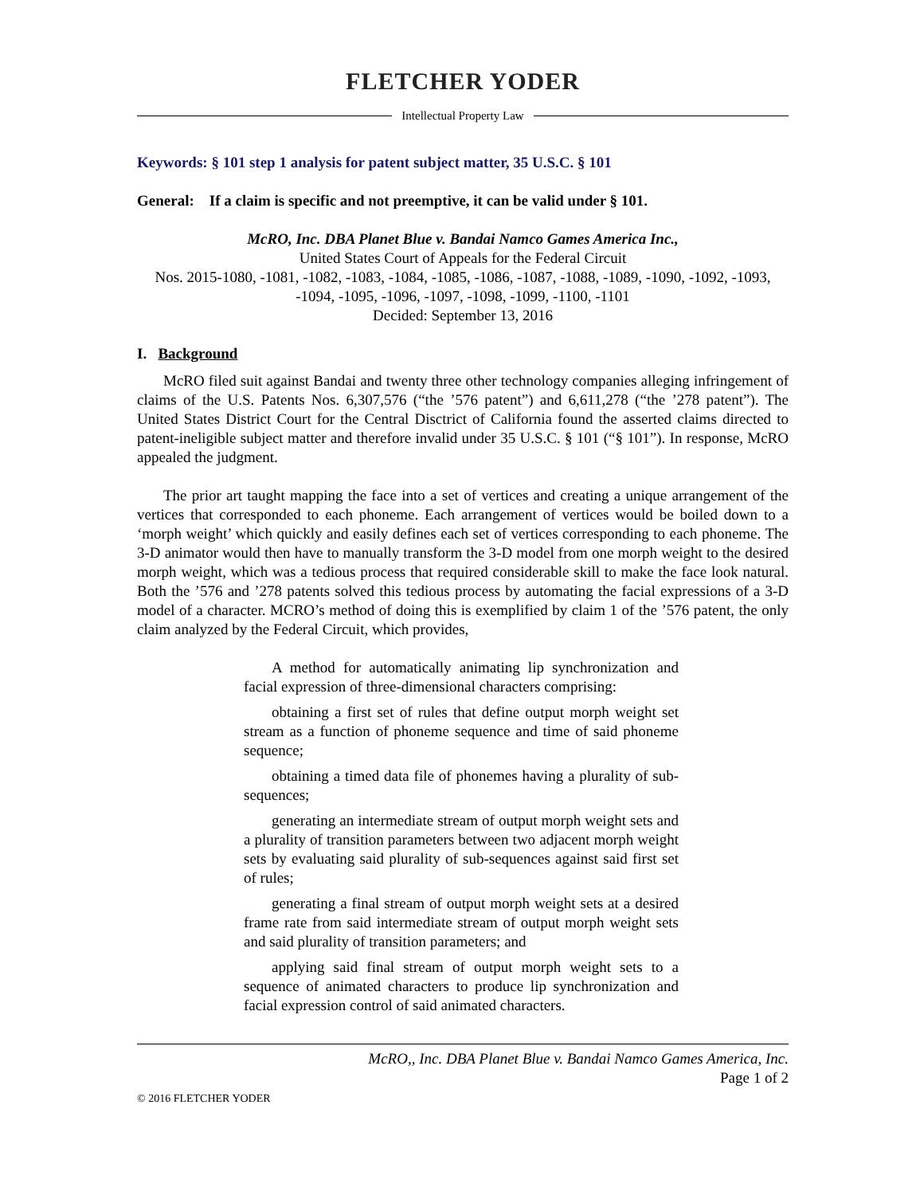FLETCHER YODER
Intellectual Property Law
Keywords: § 101 step 1 analysis for patent subject matter, 35 U.S.C. § 101
General: If a claim is specific and not preemptive, it can be valid under § 101.
McRO, Inc. DBA Planet Blue v. Bandai Namco Games America Inc.,
United States Court of Appeals for the Federal Circuit
Nos. 2015-1080, -1081, -1082, -1083, -1084, -1085, -1086, -1087, -1088, -1089, -1090, -1092, -1093, -1094, -1095, -1096, -1097, -1098, -1099, -1100, -1101
Decided: September 13, 2016
I. Background
McRO filed suit against Bandai and twenty three other technology companies alleging infringement of claims of the U.S. Patents Nos. 6,307,576 (“the ’576 patent”) and 6,611,278 (“the ’278 patent”). The United States District Court for the Central Disctrict of California found the asserted claims directed to patent-ineligible subject matter and therefore invalid under 35 U.S.C. § 101 (“§ 101”). In response, McRO appealed the judgment.
The prior art taught mapping the face into a set of vertices and creating a unique arrangement of the vertices that corresponded to each phoneme. Each arrangement of vertices would be boiled down to a ‘morph weight’ which quickly and easily defines each set of vertices corresponding to each phoneme. The 3-D animator would then have to manually transform the 3-D model from one morph weight to the desired morph weight, which was a tedious process that required considerable skill to make the face look natural. Both the ’576 and ’278 patents solved this tedious process by automating the facial expressions of a 3-D model of a character. MCRO’s method of doing this is exemplified by claim 1 of the ’576 patent, the only claim analyzed by the Federal Circuit, which provides,
A method for automatically animating lip synchronization and facial expression of three-dimensional characters comprising:
obtaining a first set of rules that define output morph weight set stream as a function of phoneme sequence and time of said phoneme sequence;
obtaining a timed data file of phonemes having a plurality of sub-sequences;
generating an intermediate stream of output morph weight sets and a plurality of transition parameters between two adjacent morph weight sets by evaluating said plurality of sub-sequences against said first set of rules;
generating a final stream of output morph weight sets at a desired frame rate from said intermediate stream of output morph weight sets and said plurality of transition parameters; and
applying said final stream of output morph weight sets to a sequence of animated characters to produce lip synchronization and facial expression control of said animated characters.
McRO,, Inc. DBA Planet Blue v. Bandai Namco Games America, Inc.
Page 1 of 2
© 2016 FLETCHER YODER